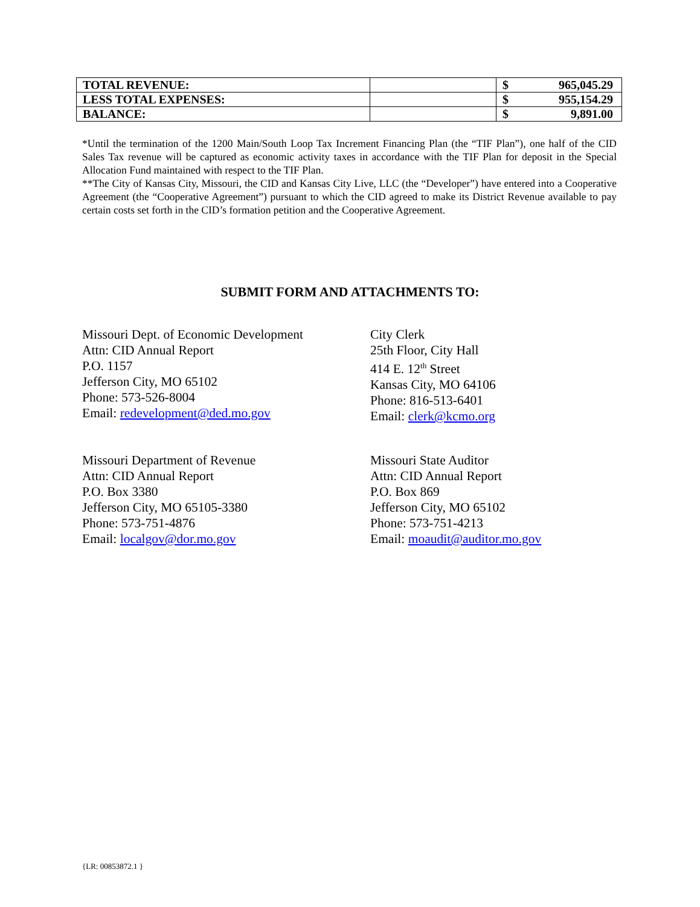| TOTAL REVENUE: | | $ 965,045.29 |
| LESS TOTAL EXPENSES: | | $ 955,154.29 |
| BALANCE: | | $ 9,891.00 |
*Until the termination of the 1200 Main/South Loop Tax Increment Financing Plan (the “TIF Plan”), one half of the CID Sales Tax revenue will be captured as economic activity taxes in accordance with the TIF Plan for deposit in the Special Allocation Fund maintained with respect to the TIF Plan.
**The City of Kansas City, Missouri, the CID and Kansas City Live, LLC (the “Developer”) have entered into a Cooperative Agreement (the “Cooperative Agreement”) pursuant to which the CID agreed to make its District Revenue available to pay certain costs set forth in the CID’s formation petition and the Cooperative Agreement.
SUBMIT FORM AND ATTACHMENTS TO:
Missouri Dept. of Economic Development
Attn: CID Annual Report
P.O. 1157
Jefferson City, MO 65102
Phone: 573-526-8004
Email: redevelopment@ded.mo.gov
City Clerk
25th Floor, City Hall
414 E. 12<sup>th</sup> Street
Kansas City, MO 64106
Phone: 816-513-6401
Email: clerk@kcmo.org
Missouri Department of Revenue
Attn: CID Annual Report
P.O. Box 3380
Jefferson City, MO 65105-3380
Phone: 573-751-4876
Email: localgov@dor.mo.gov
Missouri State Auditor
Attn: CID Annual Report
P.O. Box 869
Jefferson City, MO 65102
Phone: 573-751-4213
Email: moaudit@auditor.mo.gov
{LR: 00853872.1 }